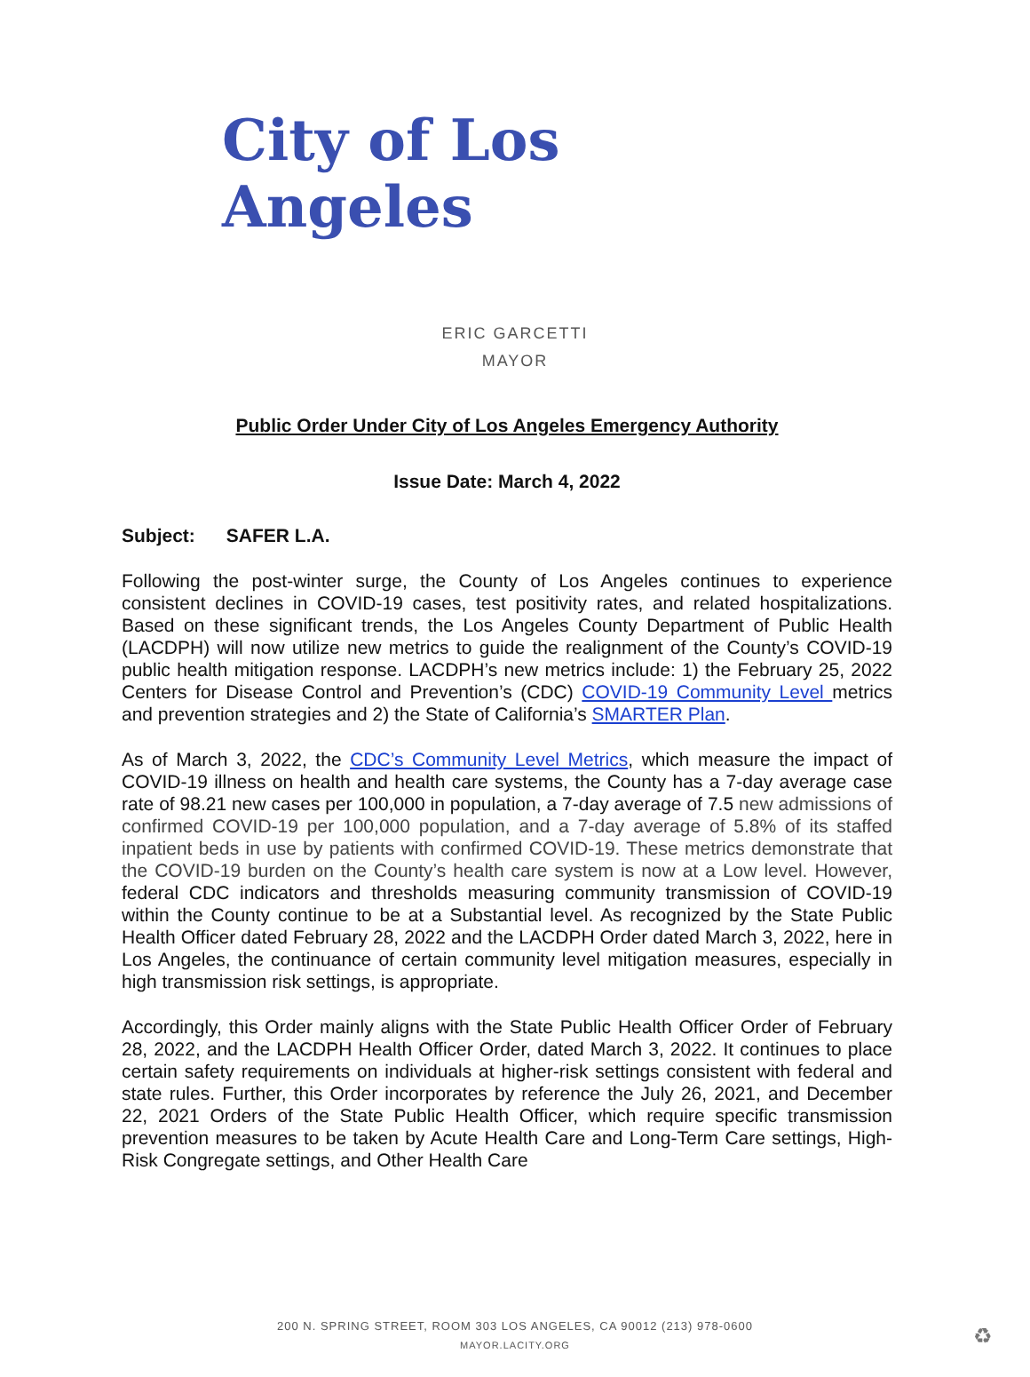City of Los Angeles
ERIC GARCETTI
MAYOR
Public Order Under City of Los Angeles Emergency Authority
Issue Date: March 4, 2022
Subject: SAFER L.A.
Following the post-winter surge, the County of Los Angeles continues to experience consistent declines in COVID-19 cases, test positivity rates, and related hospitalizations. Based on these significant trends, the Los Angeles County Department of Public Health (LACDPH) will now utilize new metrics to guide the realignment of the County’s COVID-19 public health mitigation response. LACDPH’s new metrics include: 1) the February 25, 2022 Centers for Disease Control and Prevention’s (CDC) COVID-19 Community Level metrics and prevention strategies and 2) the State of California’s SMARTER Plan.
As of March 3, 2022, the CDC’s Community Level Metrics, which measure the impact of COVID-19 illness on health and health care systems, the County has a 7-day average case rate of 98.21 new cases per 100,000 in population, a 7-day average of 7.5 new admissions of confirmed COVID-19 per 100,000 population, and a 7-day average of 5.8% of its staffed inpatient beds in use by patients with confirmed COVID-19. These metrics demonstrate that the COVID-19 burden on the County’s health care system is now at a Low level. However, federal CDC indicators and thresholds measuring community transmission of COVID-19 within the County continue to be at a Substantial level. As recognized by the State Public Health Officer dated February 28, 2022 and the LACDPH Order dated March 3, 2022, here in Los Angeles, the continuance of certain community level mitigation measures, especially in high transmission risk settings, is appropriate.
Accordingly, this Order mainly aligns with the State Public Health Officer Order of February 28, 2022, and the LACDPH Health Officer Order, dated March 3, 2022. It continues to place certain safety requirements on individuals at higher-risk settings consistent with federal and state rules. Further, this Order incorporates by reference the July 26, 2021, and December 22, 2021 Orders of the State Public Health Officer, which require specific transmission prevention measures to be taken by Acute Health Care and Long-Term Care settings, High-Risk Congregate settings, and Other Health Care
200 N. SPRING STREET, ROOM 303 LOS ANGELES, CA 90012 (213) 978-0600
MAYOR.LACITY.ORG
♻